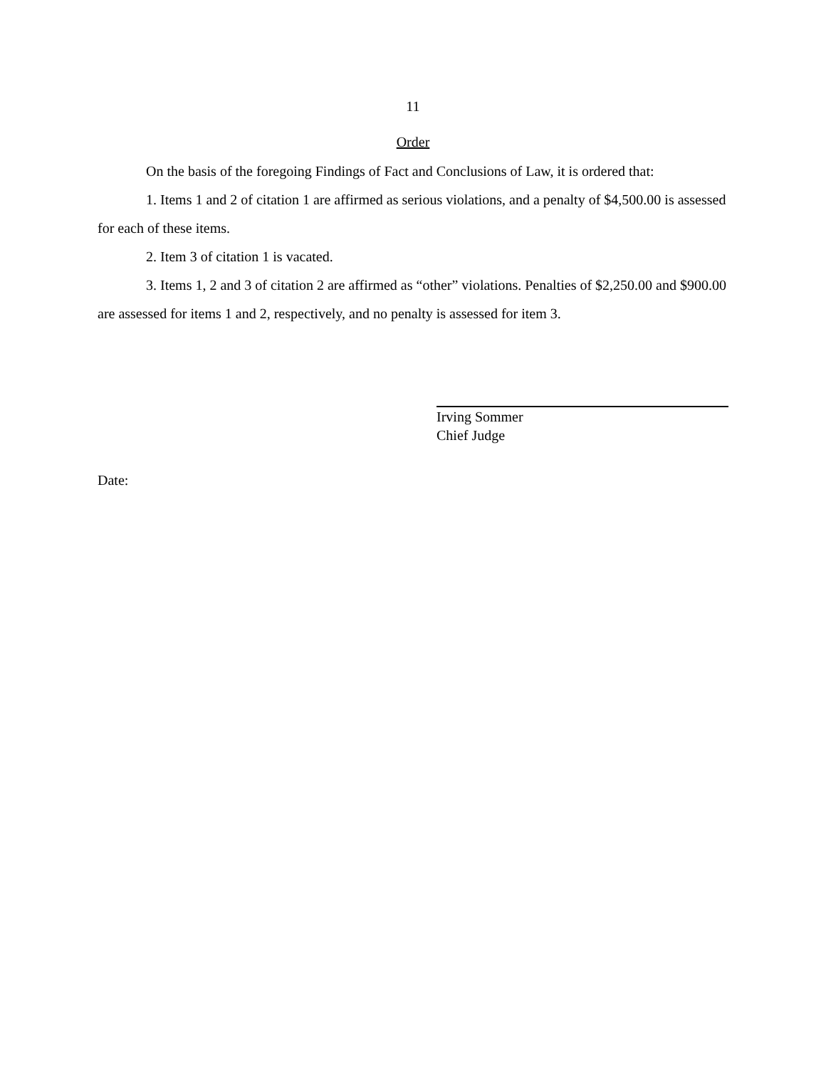11
Order
On the basis of the foregoing Findings of Fact and Conclusions of Law, it is ordered that:
1. Items 1 and 2 of citation 1 are affirmed as serious violations, and a penalty of $4,500.00 is assessed for each of these items.
2. Item 3 of citation 1 is vacated.
3. Items 1, 2 and 3 of citation 2 are affirmed as “other” violations. Penalties of $2,250.00 and $900.00 are assessed for items 1 and 2, respectively, and no penalty is assessed for item 3.
Irving Sommer
Chief Judge
Date: